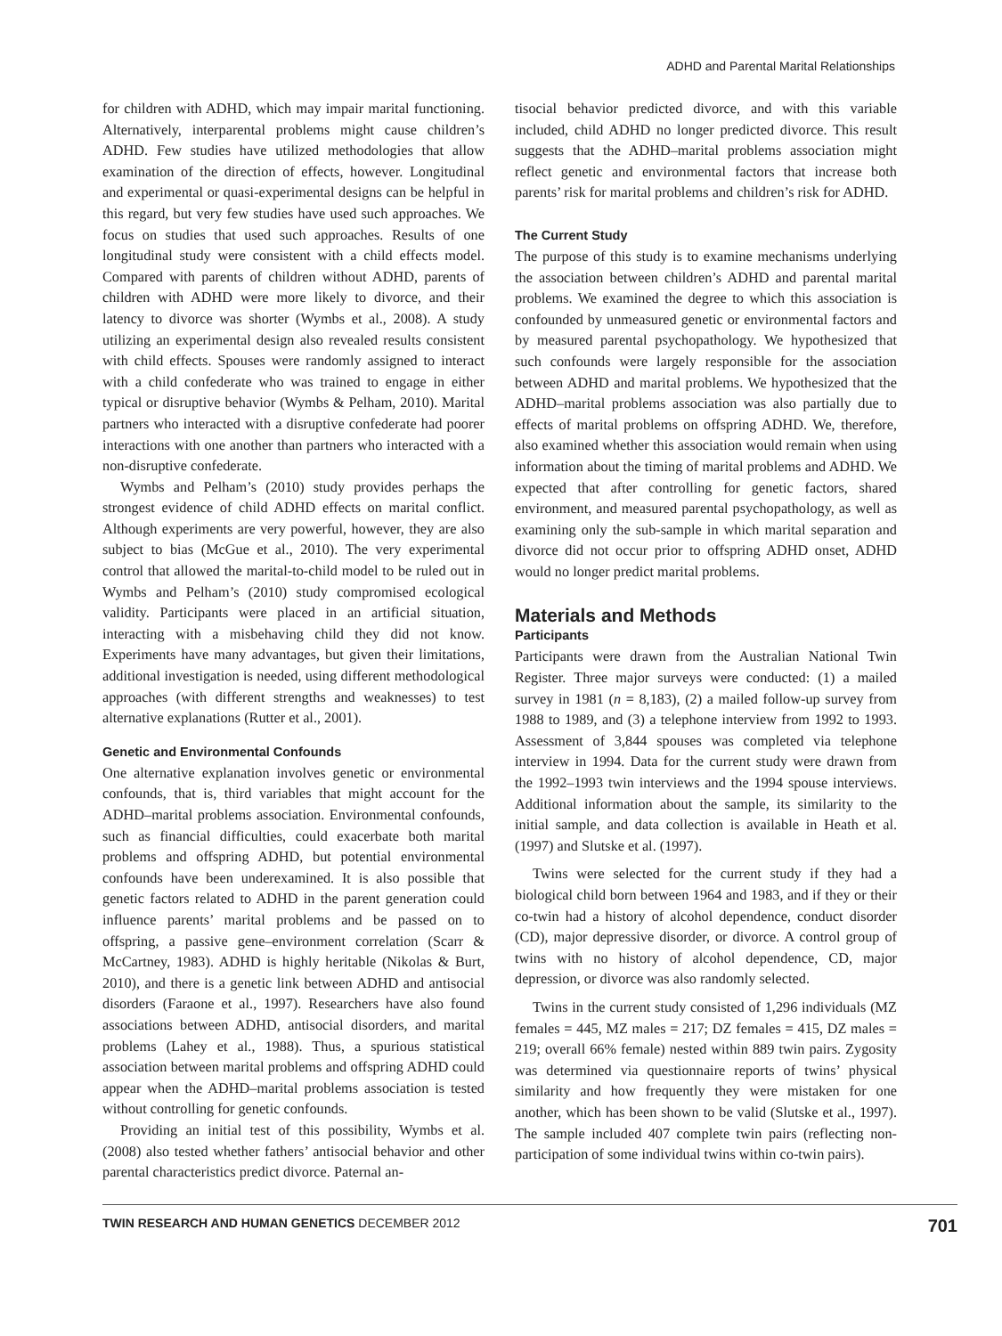ADHD and Parental Marital Relationships
for children with ADHD, which may impair marital functioning. Alternatively, interparental problems might cause children’s ADHD. Few studies have utilized methodologies that allow examination of the direction of effects, however. Longitudinal and experimental or quasi-experimental designs can be helpful in this regard, but very few studies have used such approaches. We focus on studies that used such approaches. Results of one longitudinal study were consistent with a child effects model. Compared with parents of children without ADHD, parents of children with ADHD were more likely to divorce, and their latency to divorce was shorter (Wymbs et al., 2008). A study utilizing an experimental design also revealed results consistent with child effects. Spouses were randomly assigned to interact with a child confederate who was trained to engage in either typical or disruptive behavior (Wymbs & Pelham, 2010). Marital partners who interacted with a disruptive confederate had poorer interactions with one another than partners who interacted with a non-disruptive confederate.
Wymbs and Pelham’s (2010) study provides perhaps the strongest evidence of child ADHD effects on marital conflict. Although experiments are very powerful, however, they are also subject to bias (McGue et al., 2010). The very experimental control that allowed the marital-to-child model to be ruled out in Wymbs and Pelham’s (2010) study compromised ecological validity. Participants were placed in an artificial situation, interacting with a misbehaving child they did not know. Experiments have many advantages, but given their limitations, additional investigation is needed, using different methodological approaches (with different strengths and weaknesses) to test alternative explanations (Rutter et al., 2001).
Genetic and Environmental Confounds
One alternative explanation involves genetic or environmental confounds, that is, third variables that might account for the ADHD–marital problems association. Environmental confounds, such as financial difficulties, could exacerbate both marital problems and offspring ADHD, but potential environmental confounds have been underexamined. It is also possible that genetic factors related to ADHD in the parent generation could influence parents’ marital problems and be passed on to offspring, a passive gene–environment correlation (Scarr & McCartney, 1983). ADHD is highly heritable (Nikolas & Burt, 2010), and there is a genetic link between ADHD and antisocial disorders (Faraone et al., 1997). Researchers have also found associations between ADHD, antisocial disorders, and marital problems (Lahey et al., 1988). Thus, a spurious statistical association between marital problems and offspring ADHD could appear when the ADHD–marital problems association is tested without controlling for genetic confounds.
Providing an initial test of this possibility, Wymbs et al. (2008) also tested whether fathers’ antisocial behavior and other parental characteristics predict divorce. Paternal an-
tisocial behavior predicted divorce, and with this variable included, child ADHD no longer predicted divorce. This result suggests that the ADHD–marital problems association might reflect genetic and environmental factors that increase both parents’ risk for marital problems and children’s risk for ADHD.
The Current Study
The purpose of this study is to examine mechanisms underlying the association between children’s ADHD and parental marital problems. We examined the degree to which this association is confounded by unmeasured genetic or environmental factors and by measured parental psychopathology. We hypothesized that such confounds were largely responsible for the association between ADHD and marital problems. We hypothesized that the ADHD–marital problems association was also partially due to effects of marital problems on offspring ADHD. We, therefore, also examined whether this association would remain when using information about the timing of marital problems and ADHD. We expected that after controlling for genetic factors, shared environment, and measured parental psychopathology, as well as examining only the sub-sample in which marital separation and divorce did not occur prior to offspring ADHD onset, ADHD would no longer predict marital problems.
Materials and Methods
Participants
Participants were drawn from the Australian National Twin Register. Three major surveys were conducted: (1) a mailed survey in 1981 (n = 8,183), (2) a mailed follow-up survey from 1988 to 1989, and (3) a telephone interview from 1992 to 1993. Assessment of 3,844 spouses was completed via telephone interview in 1994. Data for the current study were drawn from the 1992–1993 twin interviews and the 1994 spouse interviews. Additional information about the sample, its similarity to the initial sample, and data collection is available in Heath et al. (1997) and Slutske et al. (1997).
Twins were selected for the current study if they had a biological child born between 1964 and 1983, and if they or their co-twin had a history of alcohol dependence, conduct disorder (CD), major depressive disorder, or divorce. A control group of twins with no history of alcohol dependence, CD, major depression, or divorce was also randomly selected.
Twins in the current study consisted of 1,296 individuals (MZ females = 445, MZ males = 217; DZ females = 415, DZ males = 219; overall 66% female) nested within 889 twin pairs. Zygosity was determined via questionnaire reports of twins’ physical similarity and how frequently they were mistaken for one another, which has been shown to be valid (Slutske et al., 1997). The sample included 407 complete twin pairs (reflecting non-participation of some individual twins within co-twin pairs).
TWIN RESEARCH AND HUMAN GENETICS DECEMBER 2012 701